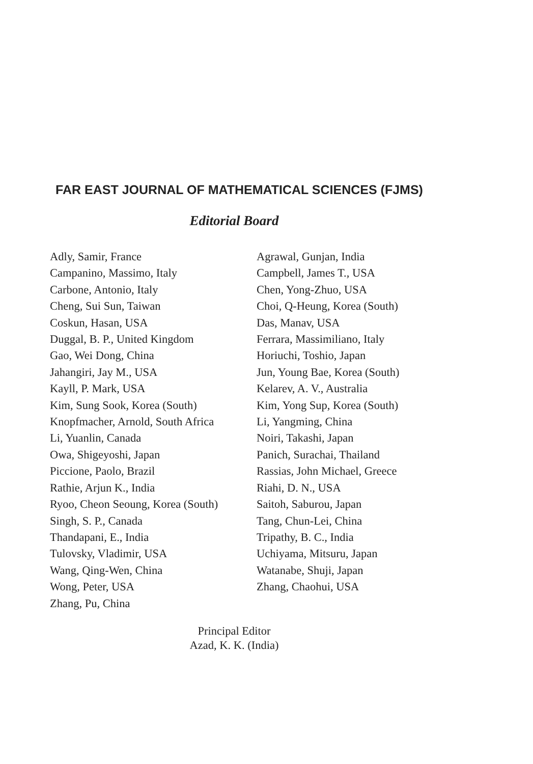FAR EAST JOURNAL OF MATHEMATICAL SCIENCES (FJMS)
Editorial Board
Adly, Samir, France
Campanino, Massimo, Italy
Carbone, Antonio, Italy
Cheng, Sui Sun, Taiwan
Coskun, Hasan, USA
Duggal, B. P., United Kingdom
Gao, Wei Dong, China
Jahangiri, Jay M., USA
Kayll, P. Mark, USA
Kim, Sung Sook, Korea (South)
Knopfmacher, Arnold, South Africa
Li, Yuanlin, Canada
Owa, Shigeyoshi, Japan
Piccione, Paolo, Brazil
Rathie, Arjun K., India
Ryoo, Cheon Seoung, Korea (South)
Singh, S. P., Canada
Thandapani, E., India
Tulovsky, Vladimir, USA
Wang, Qing-Wen, China
Wong, Peter, USA
Zhang, Pu, China
Agrawal, Gunjan, India
Campbell, James T., USA
Chen, Yong-Zhuo, USA
Choi, Q-Heung, Korea (South)
Das, Manav, USA
Ferrara, Massimiliano, Italy
Horiuchi, Toshio, Japan
Jun, Young Bae, Korea (South)
Kelarev, A. V., Australia
Kim, Yong Sup, Korea (South)
Li, Yangming, China
Noiri, Takashi, Japan
Panich, Surachai, Thailand
Rassias, John Michael, Greece
Riahi, D. N., USA
Saitoh, Saburou, Japan
Tang, Chun-Lei, China
Tripathy, B. C., India
Uchiyama, Mitsuru, Japan
Watanabe, Shuji, Japan
Zhang, Chaohui, USA
Principal Editor
Azad, K. K. (India)